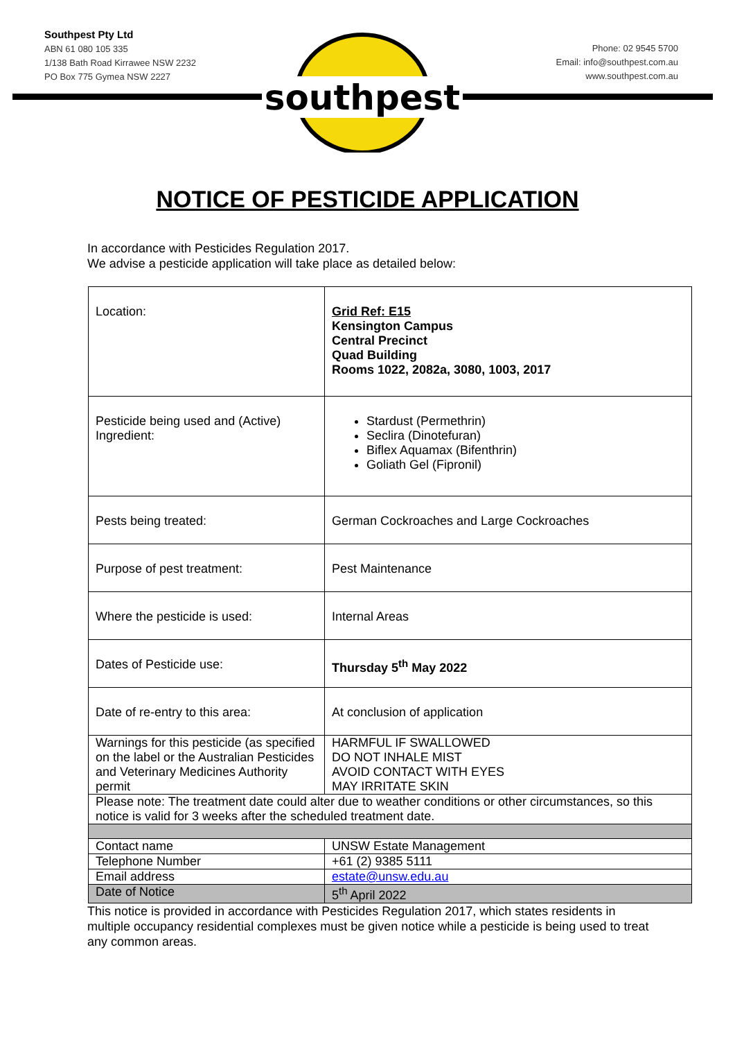Southpest Pty Ltd
ABN 61 080 105 335
1/138 Bath Road Kirrawee NSW 2232
PO Box 775 Gymea NSW 2227
Phone: 02 9545 5700
Email: info@southpest.com.au
www.southpest.com.au
southpest
NOTICE OF PESTICIDE APPLICATION
In accordance with Pesticides Regulation 2017.
We advise a pesticide application will take place as detailed below:
| Location: | Grid Ref: E15 Kensington Campus Central Precinct Quad Building Rooms 1022, 2082a, 3080, 1003, 2017 |
| Pesticide being used and (Active) Ingredient: | Stardust (Permethrin) Seclira (Dinotefuran) Biflex Aquamax (Bifenthrin) Goliath Gel (Fipronil) |
| Pests being treated: | German Cockroaches and Large Cockroaches |
| Purpose of pest treatment: | Pest Maintenance |
| Where the pesticide is used: | Internal Areas |
| Dates of Pesticide use: | Thursday 5<sup>th</sup> May 2022 |
| Date of re-entry to this area: | At conclusion of application |
| Warnings for this pesticide (as specified on the label or the Australian Pesticides and Veterinary Medicines Authority permit | HARMFUL IF SWALLOWED DO NOT INHALE MIST AVOID CONTACT WITH EYES MAY IRRITATE SKIN |
| Please note: The treatment date could alter due to weather conditions or other circumstances, so this notice is valid for 3 weeks after the scheduled treatment date. | |
| Contact name | UNSW Estate Management |
| Telephone Number | +61 (2) 9385 5111 |
| Email address | estate@unsw.edu.au |
| Date of Notice | 5<sup>th</sup> April 2022 |
This notice is provided in accordance with Pesticides Regulation 2017, which states residents in multiple occupancy residential complexes must be given notice while a pesticide is being used to treat any common areas.